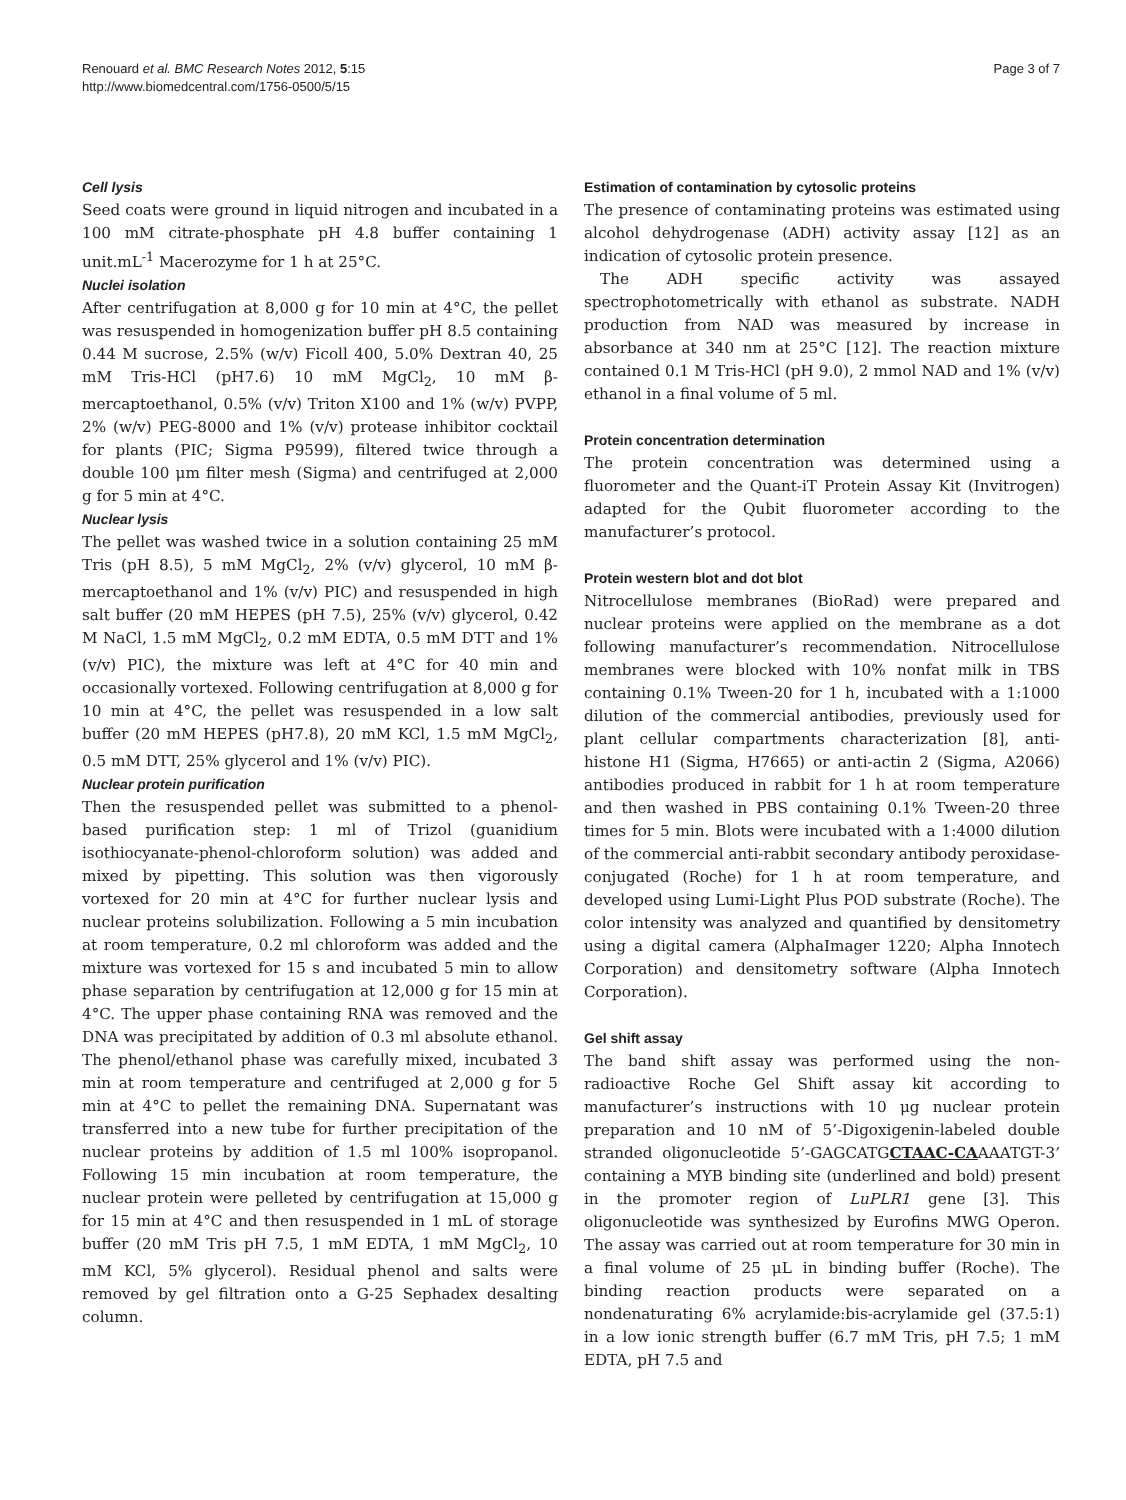Renouard et al. BMC Research Notes 2012, 5:15
http://www.biomedcentral.com/1756-0500/5/15
Page 3 of 7
Cell lysis
Seed coats were ground in liquid nitrogen and incubated in a 100 mM citrate-phosphate pH 4.8 buffer containing 1 unit.mL<sup>-1</sup> Macerozyme for 1 h at 25°C.
Nuclei isolation
After centrifugation at 8,000 g for 10 min at 4°C, the pellet was resuspended in homogenization buffer pH 8.5 containing 0.44 M sucrose, 2.5% (w/v) Ficoll 400, 5.0% Dextran 40, 25 mM Tris-HCl (pH7.6) 10 mM MgCl<sub>2</sub>, 10 mM β-mercaptoethanol, 0.5% (v/v) Triton X100 and 1% (w/v) PVPP, 2% (w/v) PEG-8000 and 1% (v/v) protease inhibitor cocktail for plants (PIC; Sigma P9599), filtered twice through a double 100 μm filter mesh (Sigma) and centrifuged at 2,000 g for 5 min at 4°C.
Nuclear lysis
The pellet was washed twice in a solution containing 25 mM Tris (pH 8.5), 5 mM MgCl<sub>2</sub>, 2% (v/v) glycerol, 10 mM β-mercaptoethanol and 1% (v/v) PIC) and resuspended in high salt buffer (20 mM HEPES (pH 7.5), 25% (v/v) glycerol, 0.42 M NaCl, 1.5 mM MgCl<sub>2</sub>, 0.2 mM EDTA, 0.5 mM DTT and 1% (v/v) PIC), the mixture was left at 4°C for 40 min and occasionally vortexed. Following centrifugation at 8,000 g for 10 min at 4°C, the pellet was resuspended in a low salt buffer (20 mM HEPES (pH7.8), 20 mM KCl, 1.5 mM MgCl<sub>2</sub>, 0.5 mM DTT, 25% glycerol and 1% (v/v) PIC).
Nuclear protein purification
Then the resuspended pellet was submitted to a phenol-based purification step: 1 ml of Trizol (guanidium isothiocyanate-phenol-chloroform solution) was added and mixed by pipetting. This solution was then vigorously vortexed for 20 min at 4°C for further nuclear lysis and nuclear proteins solubilization. Following a 5 min incubation at room temperature, 0.2 ml chloroform was added and the mixture was vortexed for 15 s and incubated 5 min to allow phase separation by centrifugation at 12,000 g for 15 min at 4°C. The upper phase containing RNA was removed and the DNA was precipitated by addition of 0.3 ml absolute ethanol. The phenol/ethanol phase was carefully mixed, incubated 3 min at room temperature and centrifuged at 2,000 g for 5 min at 4°C to pellet the remaining DNA. Supernatant was transferred into a new tube for further precipitation of the nuclear proteins by addition of 1.5 ml 100% isopropanol. Following 15 min incubation at room temperature, the nuclear protein were pelleted by centrifugation at 15,000 g for 15 min at 4°C and then resuspended in 1 mL of storage buffer (20 mM Tris pH 7.5, 1 mM EDTA, 1 mM MgCl<sub>2</sub>, 10 mM KCl, 5% glycerol). Residual phenol and salts were removed by gel filtration onto a G-25 Sephadex desalting column.
Estimation of contamination by cytosolic proteins
The presence of contaminating proteins was estimated using alcohol dehydrogenase (ADH) activity assay [12] as an indication of cytosolic protein presence.
The ADH specific activity was assayed spectrophotometrically with ethanol as substrate. NADH production from NAD was measured by increase in absorbance at 340 nm at 25°C [12]. The reaction mixture contained 0.1 M Tris-HCl (pH 9.0), 2 mmol NAD and 1% (v/v) ethanol in a final volume of 5 ml.
Protein concentration determination
The protein concentration was determined using a fluorometer and the Quant-iT Protein Assay Kit (Invitrogen) adapted for the Qubit fluorometer according to the manufacturer’s protocol.
Protein western blot and dot blot
Nitrocellulose membranes (BioRad) were prepared and nuclear proteins were applied on the membrane as a dot following manufacturer’s recommendation. Nitrocellulose membranes were blocked with 10% nonfat milk in TBS containing 0.1% Tween-20 for 1 h, incubated with a 1:1000 dilution of the commercial antibodies, previously used for plant cellular compartments characterization [8], anti-histone H1 (Sigma, H7665) or anti-actin 2 (Sigma, A2066) antibodies produced in rabbit for 1 h at room temperature and then washed in PBS containing 0.1% Tween-20 three times for 5 min. Blots were incubated with a 1:4000 dilution of the commercial anti-rabbit secondary antibody peroxidase-conjugated (Roche) for 1 h at room temperature, and developed using Lumi-Light Plus POD substrate (Roche). The color intensity was analyzed and quantified by densitometry using a digital camera (AlphaImager 1220; Alpha Innotech Corporation) and densitometry software (Alpha Innotech Corporation).
Gel shift assay
The band shift assay was performed using the non-radioactive Roche Gel Shift assay kit according to manufacturer’s instructions with 10 μg nuclear protein preparation and 10 nM of 5’-Digoxigenin-labeled double stranded oligonucleotide 5’-GAGCATGCTAAC-CAAAATGT-3’ containing a MYB binding site (underlined and bold) present in the promoter region of LuPLR1 gene [3]. This oligonucleotide was synthesized by Eurofins MWG Operon. The assay was carried out at room temperature for 30 min in a final volume of 25 μL in binding buffer (Roche). The binding reaction products were separated on a nondenaturating 6% acrylamide:bis-acrylamide gel (37.5:1) in a low ionic strength buffer (6.7 mM Tris, pH 7.5; 1 mM EDTA, pH 7.5 and